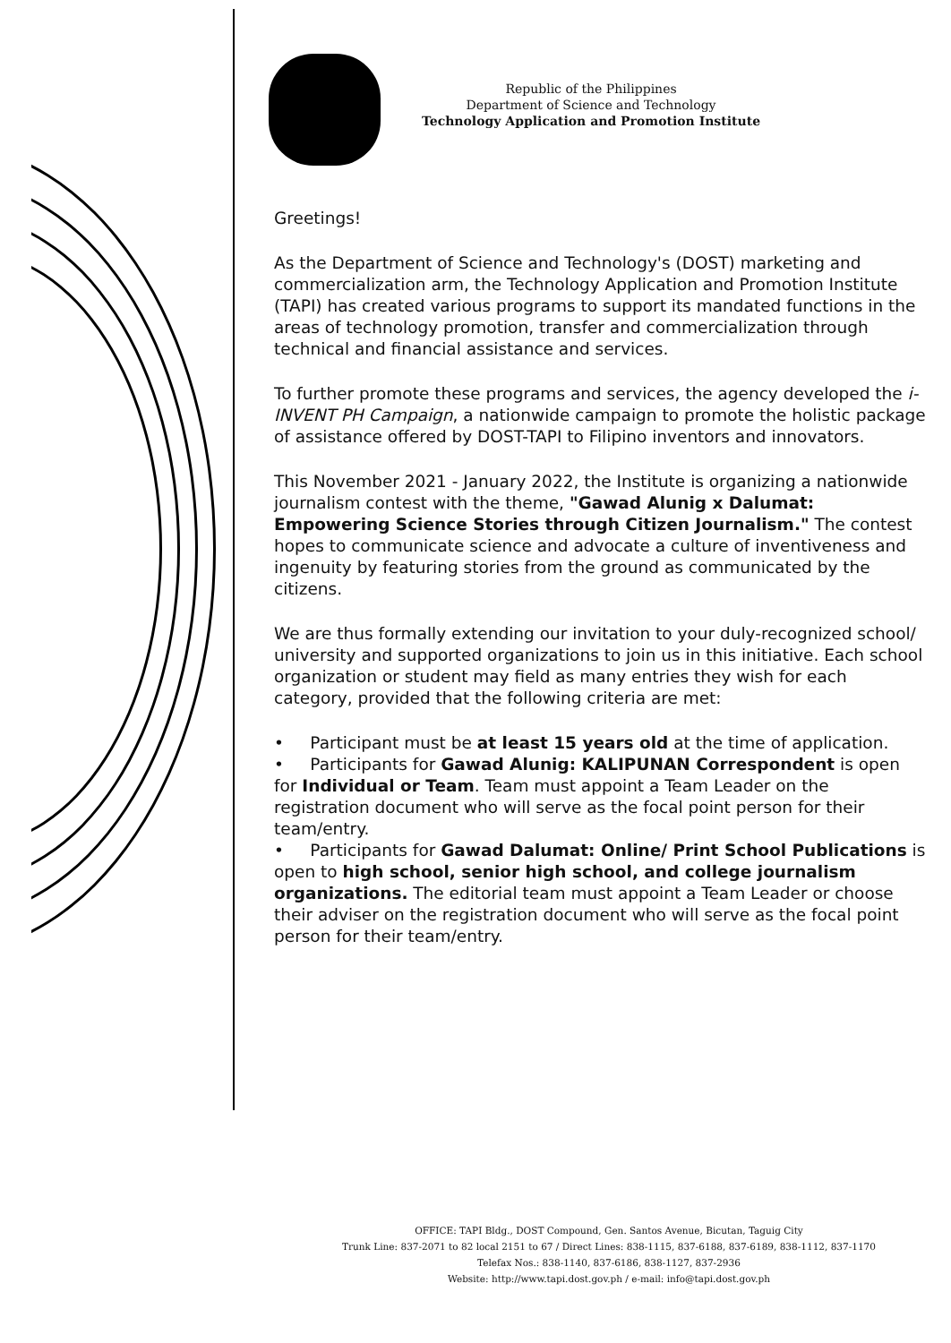Republic of the Philippines
Department of Science and Technology
Technology Application and Promotion Institute
Greetings!
As the Department of Science and Technology's (DOST) marketing and commercialization arm, the Technology Application and Promotion Institute (TAPI) has created various programs to support its mandated functions in the areas of technology promotion, transfer and commercialization through technical and financial assistance and services.
To further promote these programs and services, the agency developed the i-INVENT PH Campaign, a nationwide campaign to promote the holistic package of assistance offered by DOST-TAPI to Filipino inventors and innovators.
This November 2021 - January 2022, the Institute is organizing a nationwide journalism contest with the theme, "Gawad Alunig x Dalumat: Empowering Science Stories through Citizen Journalism." The contest hopes to communicate science and advocate a culture of inventiveness and ingenuity by featuring stories from the ground as communicated by the citizens.
We are thus formally extending our invitation to your duly-recognized school/ university and supported organizations to join us in this initiative. Each school organization or student may field as many entries they wish for each category, provided that the following criteria are met:
• Participant must be at least 15 years old at the time of application.
• Participants for Gawad Alunig: KALIPUNAN Correspondent is open for Individual or Team. Team must appoint a Team Leader on the registration document who will serve as the focal point person for their team/entry.
• Participants for Gawad Dalumat: Online/ Print School Publications is open to high school, senior high school, and college journalism organizations. The editorial team must appoint a Team Leader or choose their adviser on the registration document who will serve as the focal point person for their team/entry.
OFFICE: TAPI Bldg., DOST Compound, Gen. Santos Avenue, Bicutan, Taguig City
Trunk Line: 837-2071 to 82 local 2151 to 67 / Direct Lines: 838-1115, 837-6188, 837-6189, 838-1112, 837-1170
Telefax Nos.: 838-1140, 837-6186, 838-1127, 837-2936
Website: http://www.tapi.dost.gov.ph / e-mail: info@tapi.dost.gov.ph